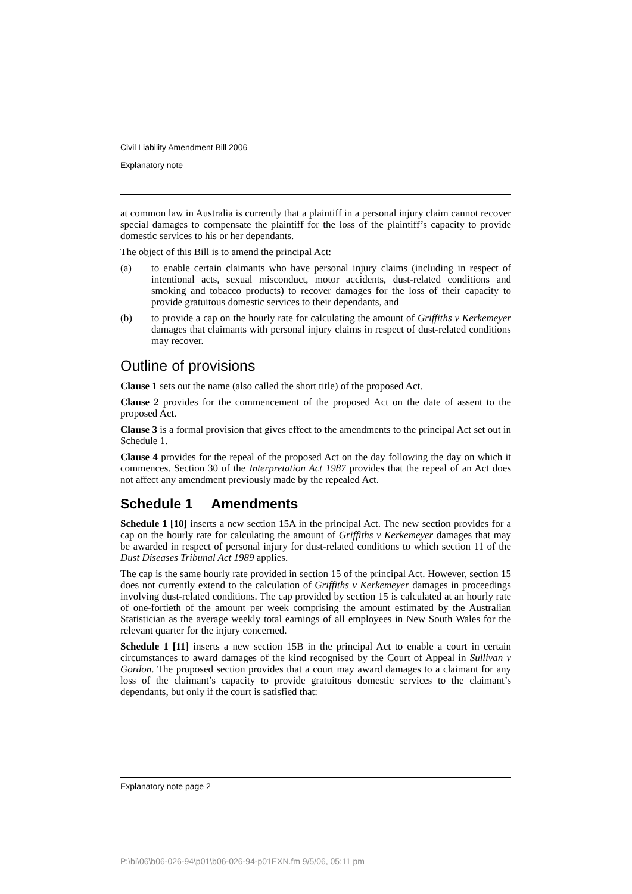Civil Liability Amendment Bill 2006
Explanatory note
at common law in Australia is currently that a plaintiff in a personal injury claim cannot recover special damages to compensate the plaintiff for the loss of the plaintiff’s capacity to provide domestic services to his or her dependants.
The object of this Bill is to amend the principal Act:
(a) to enable certain claimants who have personal injury claims (including in respect of intentional acts, sexual misconduct, motor accidents, dust-related conditions and smoking and tobacco products) to recover damages for the loss of their capacity to provide gratuitous domestic services to their dependants, and
(b) to provide a cap on the hourly rate for calculating the amount of Griffiths v Kerkemeyer damages that claimants with personal injury claims in respect of dust-related conditions may recover.
Outline of provisions
Clause 1 sets out the name (also called the short title) of the proposed Act.
Clause 2 provides for the commencement of the proposed Act on the date of assent to the proposed Act.
Clause 3 is a formal provision that gives effect to the amendments to the principal Act set out in Schedule 1.
Clause 4 provides for the repeal of the proposed Act on the day following the day on which it commences. Section 30 of the Interpretation Act 1987 provides that the repeal of an Act does not affect any amendment previously made by the repealed Act.
Schedule 1 Amendments
Schedule 1 [10] inserts a new section 15A in the principal Act. The new section provides for a cap on the hourly rate for calculating the amount of Griffiths v Kerkemeyer damages that may be awarded in respect of personal injury for dust-related conditions to which section 11 of the Dust Diseases Tribunal Act 1989 applies.
The cap is the same hourly rate provided in section 15 of the principal Act. However, section 15 does not currently extend to the calculation of Griffiths v Kerkemeyer damages in proceedings involving dust-related conditions. The cap provided by section 15 is calculated at an hourly rate of one-fortieth of the amount per week comprising the amount estimated by the Australian Statistician as the average weekly total earnings of all employees in New South Wales for the relevant quarter for the injury concerned.
Schedule 1 [11] inserts a new section 15B in the principal Act to enable a court in certain circumstances to award damages of the kind recognised by the Court of Appeal in Sullivan v Gordon. The proposed section provides that a court may award damages to a claimant for any loss of the claimant’s capacity to provide gratuitous domestic services to the claimant’s dependants, but only if the court is satisfied that:
Explanatory note page 2
P:\bi\06\b06-026-94\p01\b06-026-94-p01EXN.fm 9/5/06, 05:11 pm